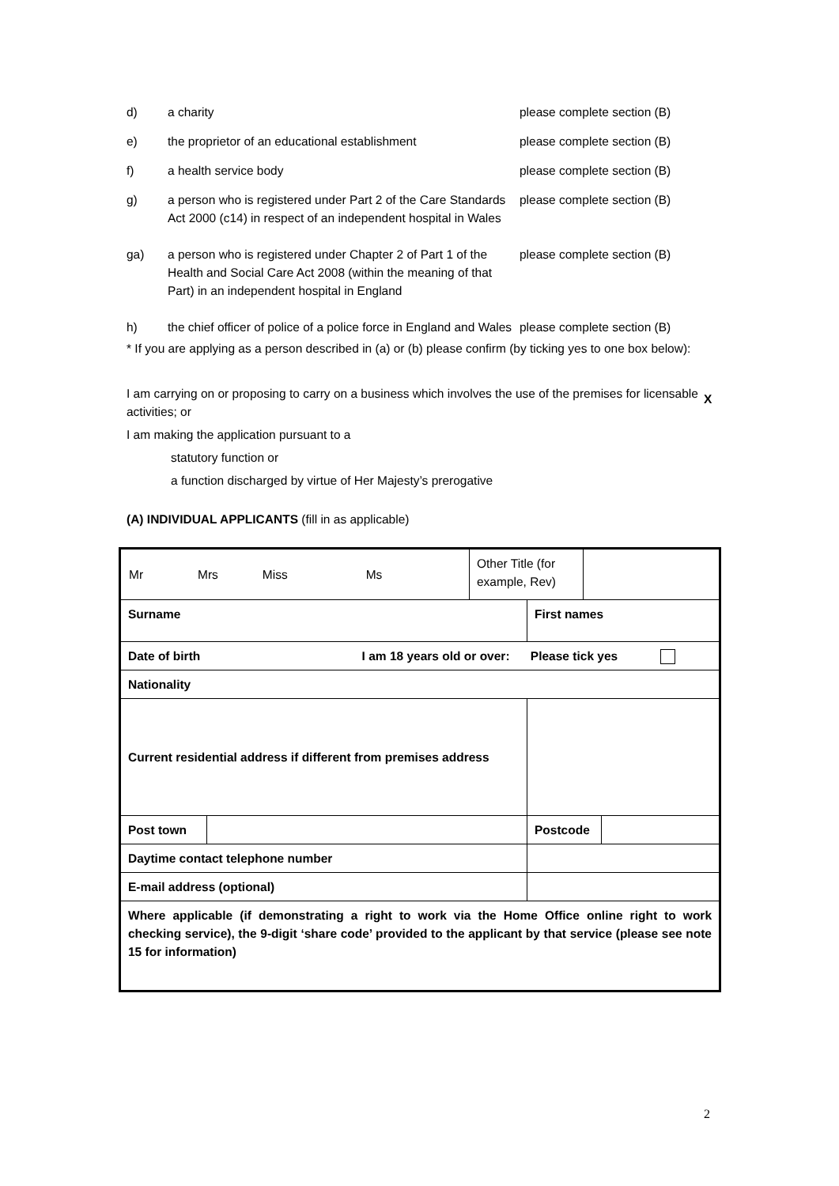d) a charity please complete section (B)
e) the proprietor of an educational establishment please complete section (B)
f) a health service body please complete section (B)
g) a person who is registered under Part 2 of the Care Standards Act 2000 (c14) in respect of an independent hospital in Wales
please complete section (B)
ga) a person who is registered under Chapter 2 of Part 1 of the Health and Social Care Act 2008 (within the meaning of that Part) in an independent hospital in England
please complete section (B)
h) the chief officer of police of a police force in England and Wales
please complete section (B)
* If you are applying as a person described in (a) or (b) please confirm (by ticking yes to one box below):
I am carrying on or proposing to carry on a business which involves the use of the premises for licensable activities; or
X
I am making the application pursuant to a
statutory function or
a function discharged by virtue of Her Majesty’s prerogative
(A) INDIVIDUAL APPLICANTS (fill in as applicable)
| / Mr Mrs Miss Ms / Other Title (for example, Rev) / / | | | | | |
| Surname | | | First names | | |
| Date of birth I am 18 years old or over: Please tick yes | | | | | |
| Nationality | | | | | |
| Current residential address if different from premises address | | | | | |
| Post town | | | | Postcode | |
| Daytime contact telephone number | | | | | |
| E-mail address (optional) | | | | | |
| Where applicable (if demonstrating a right to work via the Home Office online right to work checking service), the 9-digit ‘share code’ provided to the applicant by that service (please see note 15 for information) | | | | | |
2